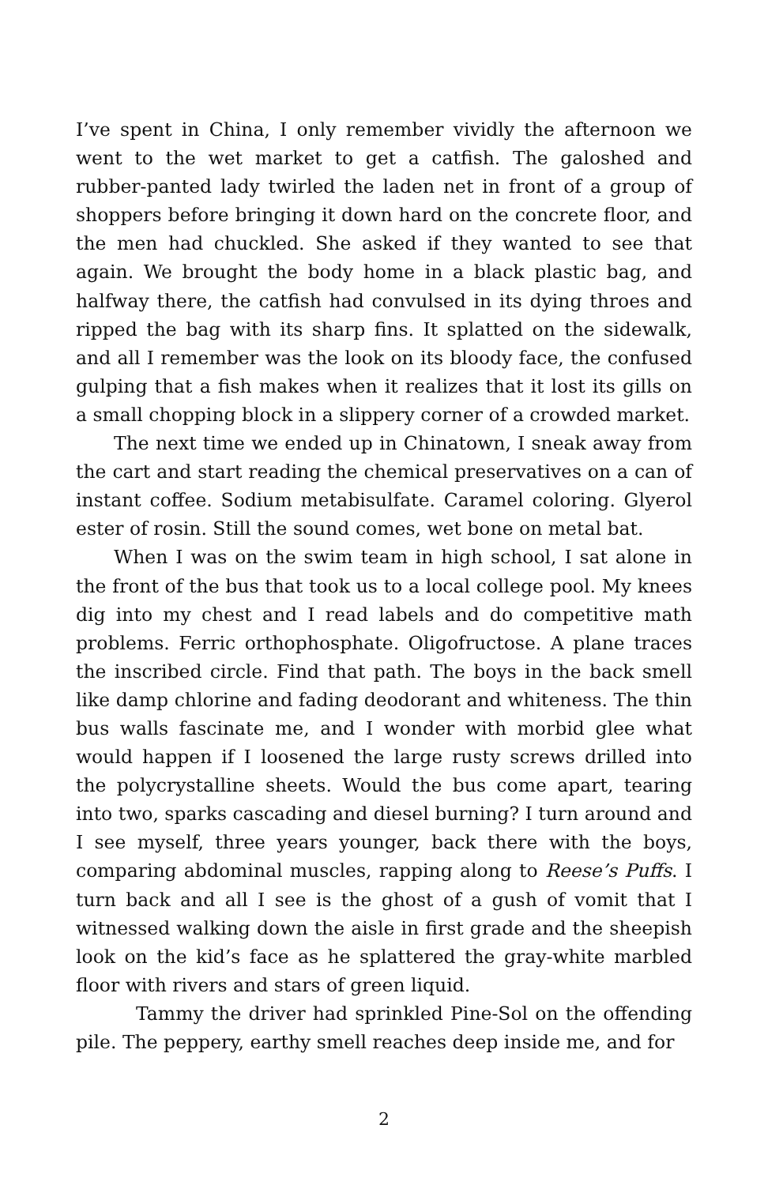I’ve spent in China, I only remember vividly the afternoon we went to the wet market to get a catfish. The galoshed and rubber-panted lady twirled the laden net in front of a group of shoppers before bringing it down hard on the concrete floor, and the men had chuckled. She asked if they wanted to see that again. We brought the body home in a black plastic bag, and halfway there, the catfish had convulsed in its dying throes and ripped the bag with its sharp fins. It splatted on the sidewalk, and all I remember was the look on its bloody face, the confused gulping that a fish makes when it realizes that it lost its gills on a small chopping block in a slippery corner of a crowded market.
The next time we ended up in Chinatown, I sneak away from the cart and start reading the chemical preservatives on a can of instant coffee. Sodium metabisulfate. Caramel coloring. Glyerol ester of rosin. Still the sound comes, wet bone on metal bat.
When I was on the swim team in high school, I sat alone in the front of the bus that took us to a local college pool. My knees dig into my chest and I read labels and do competitive math problems. Ferric orthophosphate. Oligofructose. A plane traces the inscribed circle. Find that path. The boys in the back smell like damp chlorine and fading deodorant and whiteness. The thin bus walls fascinate me, and I wonder with morbid glee what would happen if I loosened the large rusty screws drilled into the polycrystalline sheets. Would the bus come apart, tearing into two, sparks cascading and diesel burning? I turn around and I see myself, three years younger, back there with the boys, comparing abdominal muscles, rapping along to Reese’s Puffs. I turn back and all I see is the ghost of a gush of vomit that I witnessed walking down the aisle in first grade and the sheepish look on the kid’s face as he splattered the gray-white marbled floor with rivers and stars of green liquid.
Tammy the driver had sprinkled Pine-Sol on the offending pile. The peppery, earthy smell reaches deep inside me, and for
2